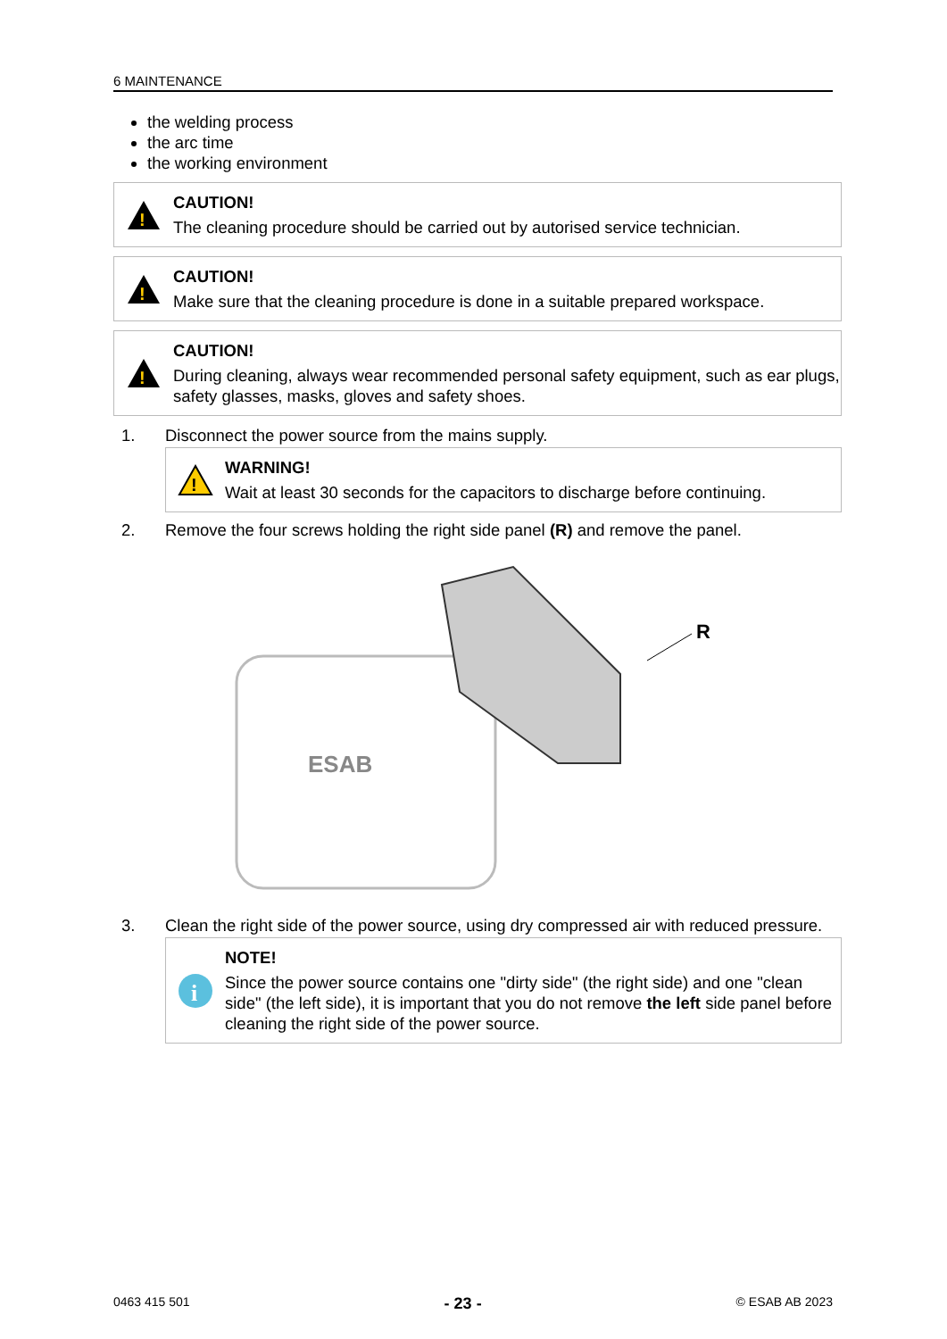6 MAINTENANCE
the welding process
the arc time
the working environment
!
CAUTION!
The cleaning procedure should be carried out by autorised service technician.
!
CAUTION!
Make sure that the cleaning procedure is done in a suitable prepared workspace.
!
CAUTION!
During cleaning, always wear recommended personal safety equipment, such as ear plugs, safety glasses, masks, gloves and safety shoes.
1. Disconnect the power source from the mains supply.
!
WARNING!
Wait at least 30 seconds for the capacitors to discharge before continuing.
2. Remove the four screws holding the right side panel (R) and remove the panel.
ESAB
R
3. Clean the right side of the power source, using dry compressed air with reduced pressure.
i
NOTE!
Since the power source contains one "dirty side" (the right side) and one "clean side" (the left side), it is important that you do not remove the left side panel before cleaning the right side of the power source.
0463 415 501 - 23 - © ESAB AB 2023